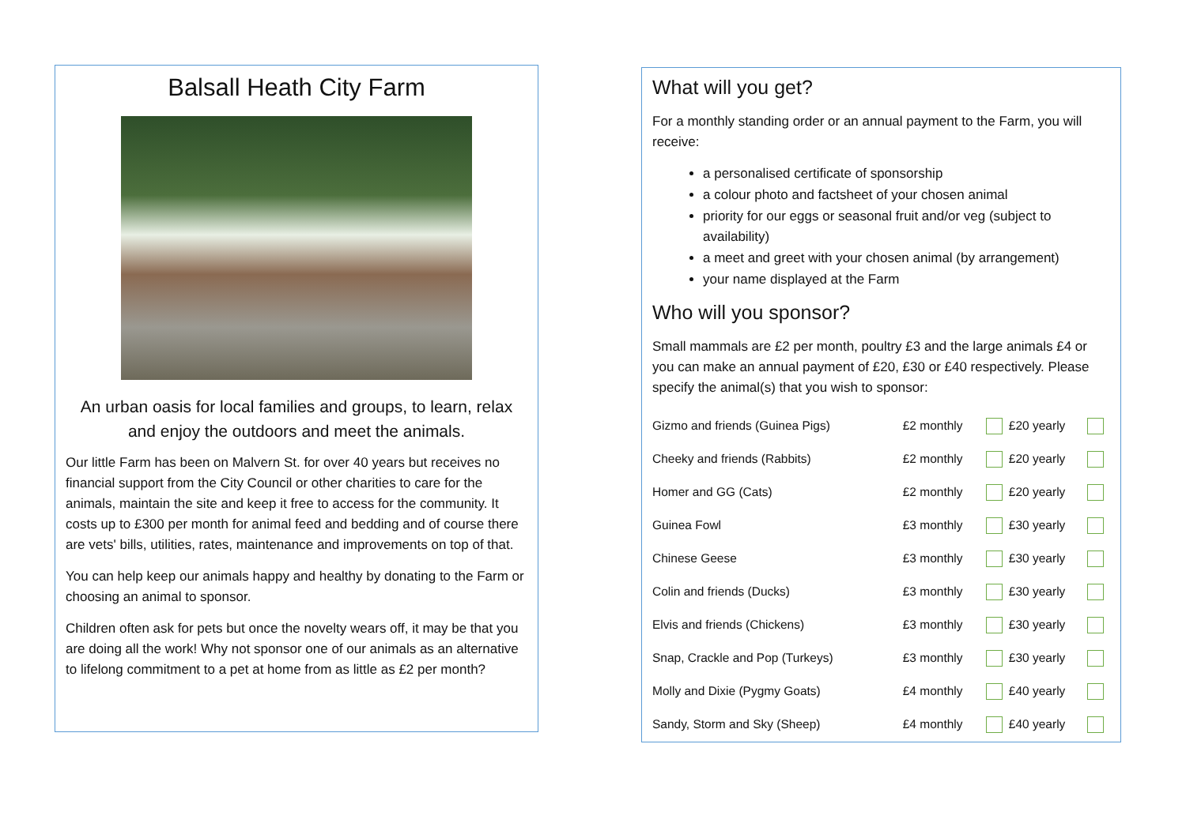Balsall Heath City Farm
An urban oasis for local families and groups, to learn, relax and enjoy the outdoors and meet the animals.
Our little Farm has been on Malvern St. for over 40 years but receives no financial support from the City Council or other charities to care for the animals, maintain the site and keep it free to access for the community. It costs up to £300 per month for animal feed and bedding and of course there are vets' bills, utilities, rates, maintenance and improvements on top of that.
You can help keep our animals happy and healthy by donating to the Farm or choosing an animal to sponsor.
Children often ask for pets but once the novelty wears off, it may be that you are doing all the work! Why not sponsor one of our animals as an alternative to lifelong commitment to a pet at home from as little as £2 per month?
What will you get?
For a monthly standing order or an annual payment to the Farm, you will receive:
a personalised certificate of sponsorship
a colour photo and factsheet of your chosen animal
priority for our eggs or seasonal fruit and/or veg (subject to availability)
a meet and greet with your chosen animal (by arrangement)
your name displayed at the Farm
Who will you sponsor?
Small mammals are £2 per month, poultry £3 and the large animals £4 or you can make an annual payment of £20, £30 or £40 respectively. Please specify the animal(s) that you wish to sponsor:
| Gizmo and friends (Guinea Pigs) | £2 monthly | | £20 yearly | |
| Cheeky and friends (Rabbits) | £2 monthly | | £20 yearly | |
| Homer and GG (Cats) | £2 monthly | | £20 yearly | |
| Guinea Fowl | £3 monthly | | £30 yearly | |
| Chinese Geese | £3 monthly | | £30 yearly | |
| Colin and friends (Ducks) | £3 monthly | | £30 yearly | |
| Elvis and friends (Chickens) | £3 monthly | | £30 yearly | |
| Snap, Crackle and Pop (Turkeys) | £3 monthly | | £30 yearly | |
| Molly and Dixie (Pygmy Goats) | £4 monthly | | £40 yearly | |
| Sandy, Storm and Sky (Sheep) | £4 monthly | | £40 yearly | |